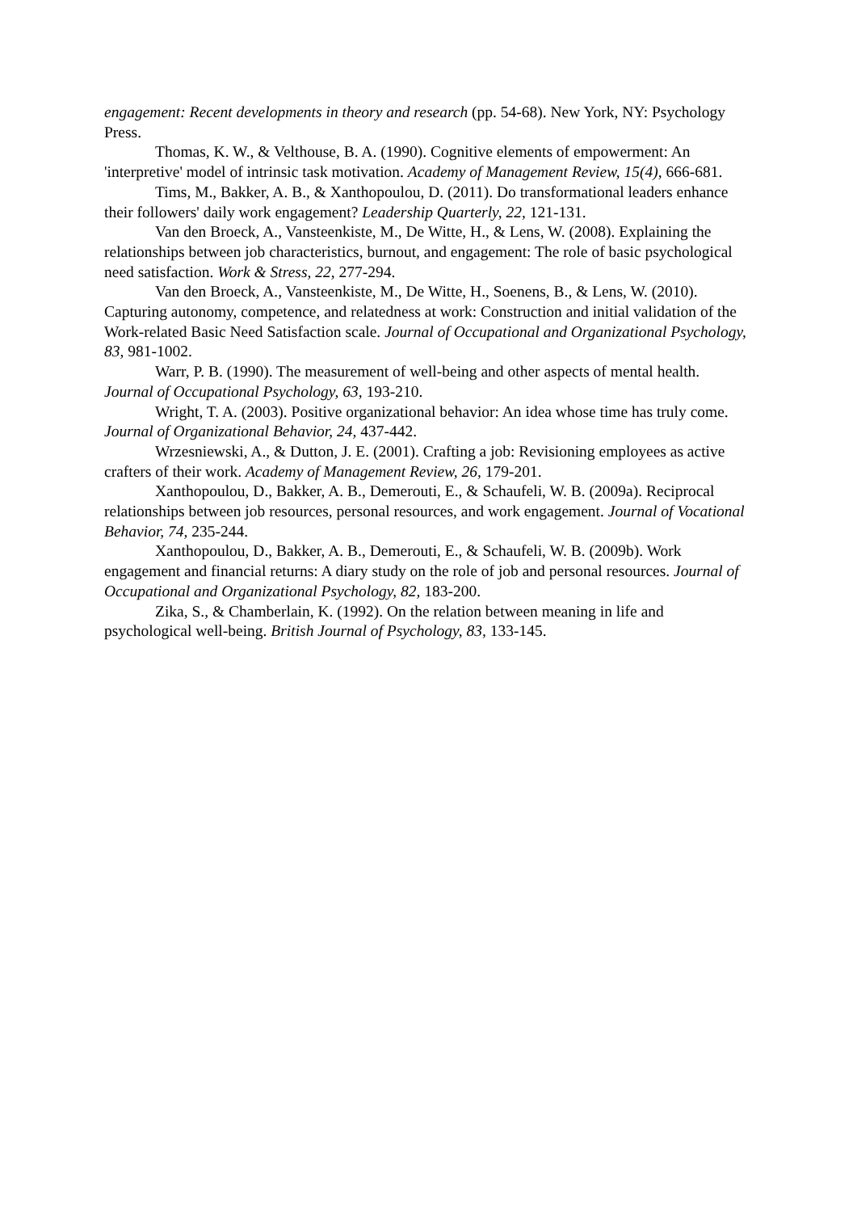engagement: Recent developments in theory and research (pp. 54-68). New York, NY: Psychology Press.
Thomas, K. W., & Velthouse, B. A. (1990). Cognitive elements of empowerment: An 'interpretive' model of intrinsic task motivation. Academy of Management Review, 15(4), 666-681.
Tims, M., Bakker, A. B., & Xanthopoulou, D. (2011). Do transformational leaders enhance their followers' daily work engagement? Leadership Quarterly, 22, 121-131.
Van den Broeck, A., Vansteenkiste, M., De Witte, H., & Lens, W. (2008). Explaining the relationships between job characteristics, burnout, and engagement: The role of basic psychological need satisfaction. Work & Stress, 22, 277-294.
Van den Broeck, A., Vansteenkiste, M., De Witte, H., Soenens, B., & Lens, W. (2010). Capturing autonomy, competence, and relatedness at work: Construction and initial validation of the Work-related Basic Need Satisfaction scale. Journal of Occupational and Organizational Psychology, 83, 981-1002.
Warr, P. B. (1990). The measurement of well-being and other aspects of mental health. Journal of Occupational Psychology, 63, 193-210.
Wright, T. A. (2003). Positive organizational behavior: An idea whose time has truly come. Journal of Organizational Behavior, 24, 437-442.
Wrzesniewski, A., & Dutton, J. E. (2001). Crafting a job: Revisioning employees as active crafters of their work. Academy of Management Review, 26, 179-201.
Xanthopoulou, D., Bakker, A. B., Demerouti, E., & Schaufeli, W. B. (2009a). Reciprocal relationships between job resources, personal resources, and work engagement. Journal of Vocational Behavior, 74, 235-244.
Xanthopoulou, D., Bakker, A. B., Demerouti, E., & Schaufeli, W. B. (2009b). Work engagement and financial returns: A diary study on the role of job and personal resources. Journal of Occupational and Organizational Psychology, 82, 183-200.
Zika, S., & Chamberlain, K. (1992). On the relation between meaning in life and psychological well-being. British Journal of Psychology, 83, 133-145.